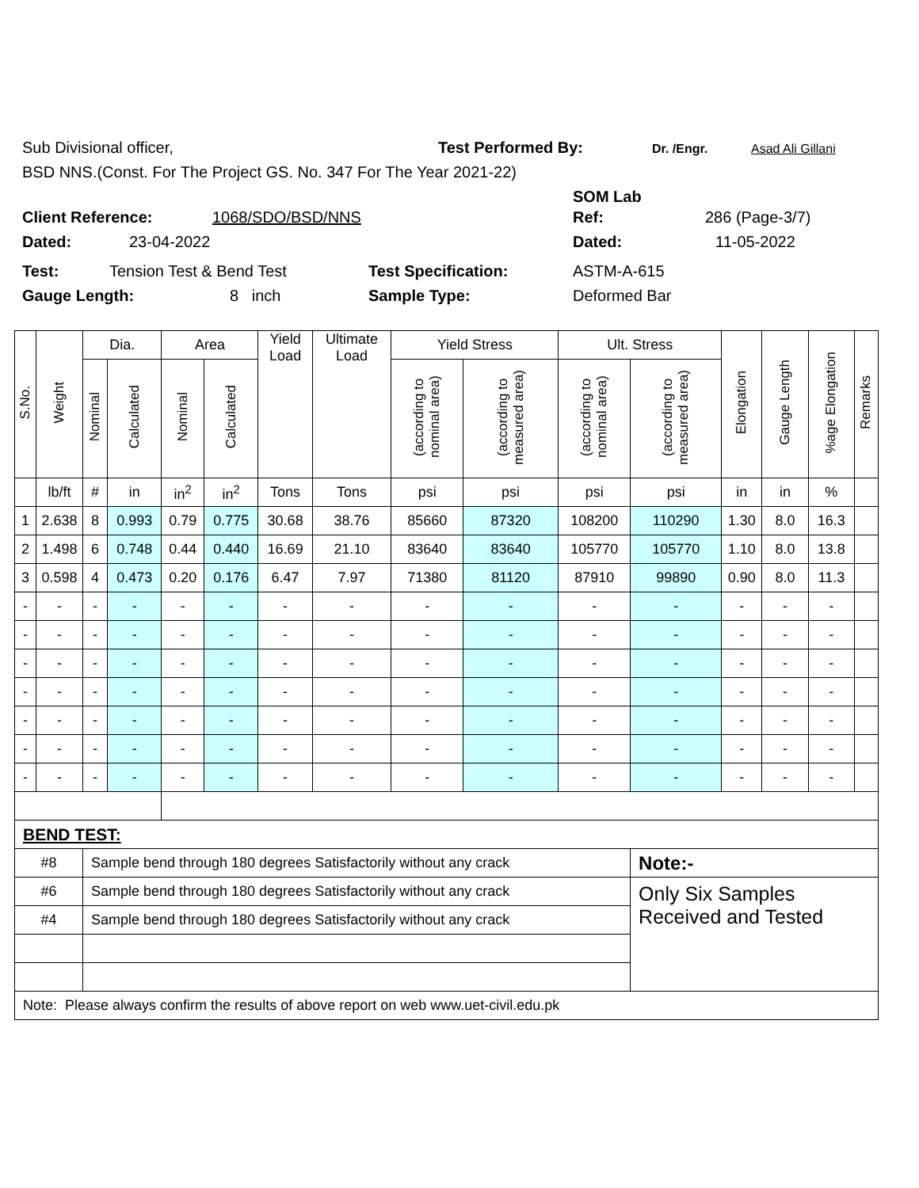Sub Divisional officer, Test Performed By: Dr. /Engr. Asad Ali Gillani
BSD NNS.(Const. For The Project GS. No. 347 For The Year 2021-22)
SOM Lab
Client Reference: 1068/SDO/BSD/NNS Ref: 286 (Page-3/7)
Dated: 23-04-2022 Dated: 11-05-2022
Test: Tension Test & Bend Test Test Specification: ASTM-A-615
Gauge Length: 8 inch Sample Type: Deformed Bar
| S.No. | Weight | Dia. | | Area | | Yield Load | Ultimate Load | Yield Stress | | Ult. Stress | | Elongation | Gauge Length | %age Elongation | Remarks |
| --- | --- | --- | --- | --- | --- | --- | --- | --- | --- | --- | --- | --- | --- | --- | --- |
| | | Nominal | Calculated | Nominal | Calculated | | | (according to nominal area) | (according to measured area) | (according to nominal area) | (according to measured area) | | | | |
| | lb/ft | # | in | in<sup>2</sup> | in<sup>2</sup> | Tons | Tons | psi | psi | psi | psi | in | in | % | |
| 1 | 2.638 | 8 | 0.993 | 0.79 | 0.775 | 30.68 | 38.76 | 85660 | 87320 | 108200 | 110290 | 1.30 | 8.0 | 16.3 | |
| 2 | 1.498 | 6 | 0.748 | 0.44 | 0.440 | 16.69 | 21.10 | 83640 | 83640 | 105770 | 105770 | 1.10 | 8.0 | 13.8 | |
| 3 | 0.598 | 4 | 0.473 | 0.20 | 0.176 | 6.47 | 7.97 | 71380 | 81120 | 87910 | 99890 | 0.90 | 8.0 | 11.3 | |
| - | - | - | - | - | - | - | - | - | - | - | - | - | - | - | |
| - | - | - | - | - | - | - | - | - | - | - | - | - | - | - | |
| - | - | - | - | - | - | - | - | - | - | - | - | - | - | - | |
| - | - | - | - | - | - | - | - | - | - | - | - | - | - | - | |
| - | - | - | - | - | - | - | - | - | - | - | - | - | - | - | |
| - | - | - | - | - | - | - | - | - | - | - | - | - | - | - | |
| - | - | - | - | - | - | - | - | - | - | - | - | - | - | - | |
| BEND TEST: | | | | | | | | | | | | | | | |
| #8 | | Sample bend through 180 degrees Satisfactorily without any crack | | | | | | | | | Note:- | | | | |
| #6 | | Sample bend through 180 degrees Satisfactorily without any crack | | | | | | | | | Only Six Samples Received and Tested | | | | |
| #4 | | Sample bend through 180 degrees Satisfactorily without any crack | | | | | | | | | | | | | |
| Note: Please always confirm the results of above report on web www.uet-civil.edu.pk | | | | | | | | | | | | | | | |